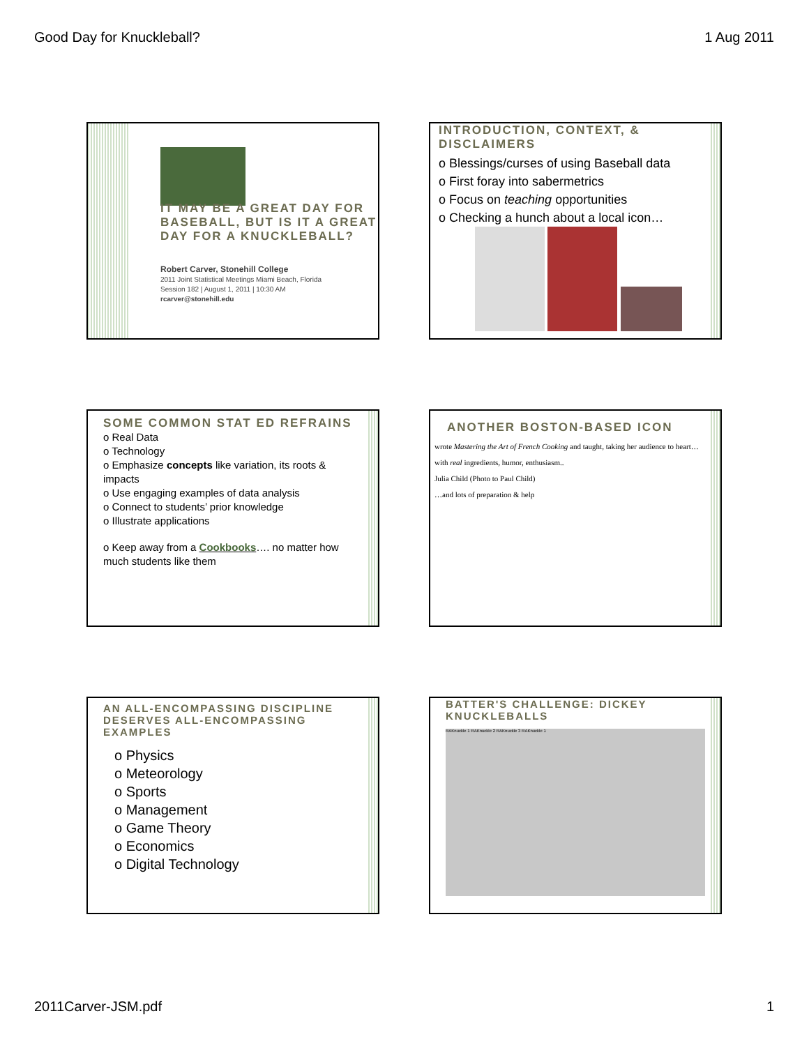Good Day for Knuckleball? 1 Aug 2011
IT MAY BE A GREAT DAY FOR BASEBALL, BUT IS IT A GREAT DAY FOR A KNUCKLEBALL?
Robert Carver, Stonehill College
2011 Joint Statistical Meetings Miami Beach, Florida
Session 182 | August 1, 2011 | 10:30 AM
rcarver@stonehill.edu
INTRODUCTION, CONTEXT, & DISCLAIMERS
o Blessings/curses of using Baseball data
o First foray into sabermetrics
o Focus on teaching opportunities
o Checking a hunch about a local icon…
SOME COMMON STAT ED REFRAINS
o Real Data
o Technology
o Emphasize concepts like variation, its roots & impacts
o Use engaging examples of data analysis
o Connect to students’ prior knowledge
o Illustrate applications
o Keep away from a Cookbooks…. no matter how much students like them
ANOTHER BOSTON-BASED ICON
wrote Mastering the Art of French Cooking and taught, taking her audience to heart…
with real ingredients, humor, enthusiasm..
Julia Child (Photo to Paul Child)
…and lots of preparation & help
AN ALL-ENCOMPASSING DISCIPLINE DESERVES ALL-ENCOMPASSING EXAMPLES
o Physics
o Meteorology
o Sports
o Management
o Game Theory
o Economics
o Digital Technology
BATTER'S CHALLENGE: DICKEY KNUCKLEBALLS
RAKnuckle 1 RAKnuckle 2 RAKnuckle 3 RAKnuckle 1
2011Carver-JSM.pdf 1